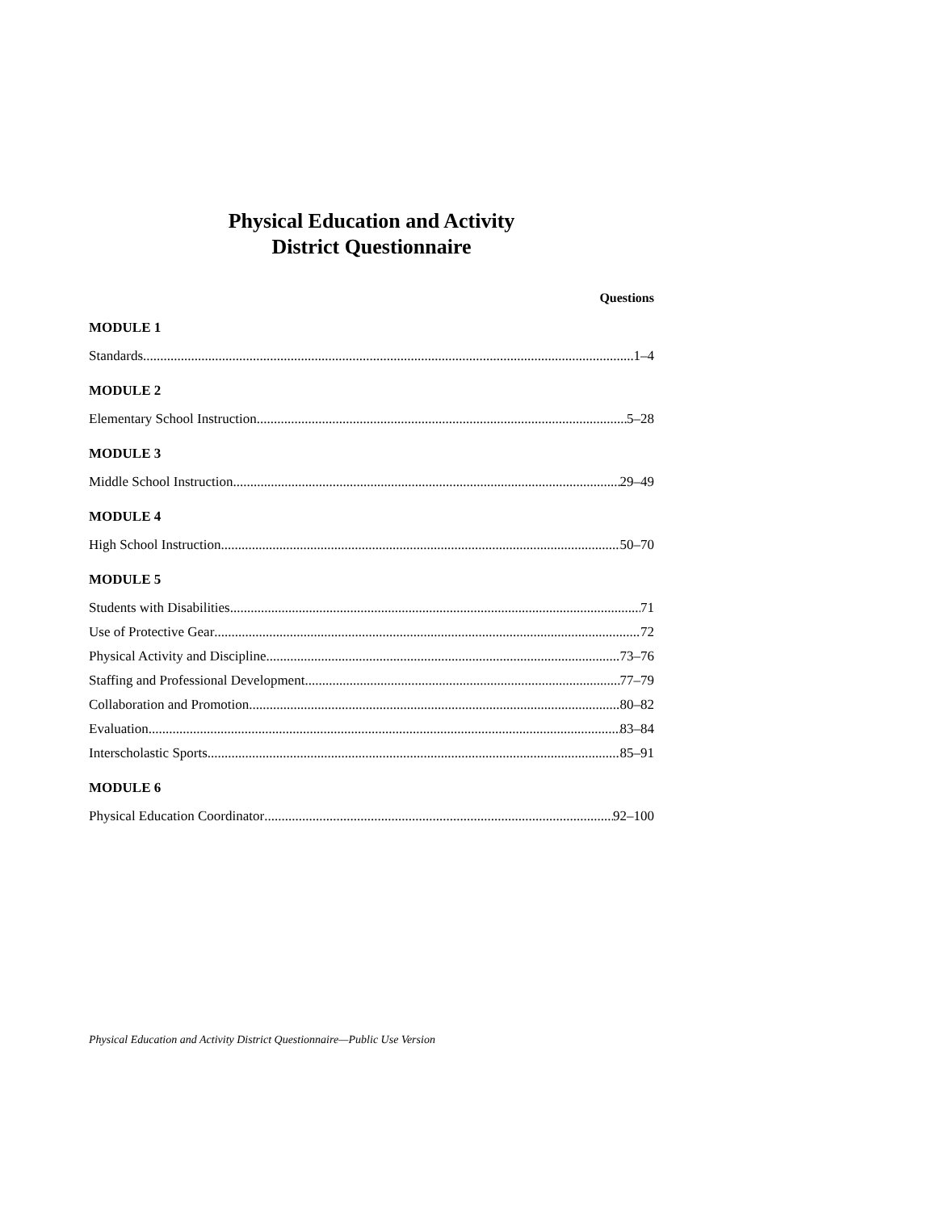Physical Education and Activity
District Questionnaire
Questions
MODULE 1
Standards 1–4
MODULE 2
Elementary School Instruction 5–28
MODULE 3
Middle School Instruction 29–49
MODULE 4
High School Instruction 50–70
MODULE 5
Students with Disabilities 71
Use of Protective Gear 72
Physical Activity and Discipline 73–76
Staffing and Professional Development 77–79
Collaboration and Promotion 80–82
Evaluation 83–84
Interscholastic Sports 85–91
MODULE 6
Physical Education Coordinator 92–100
Physical Education and Activity District Questionnaire—Public Use Version